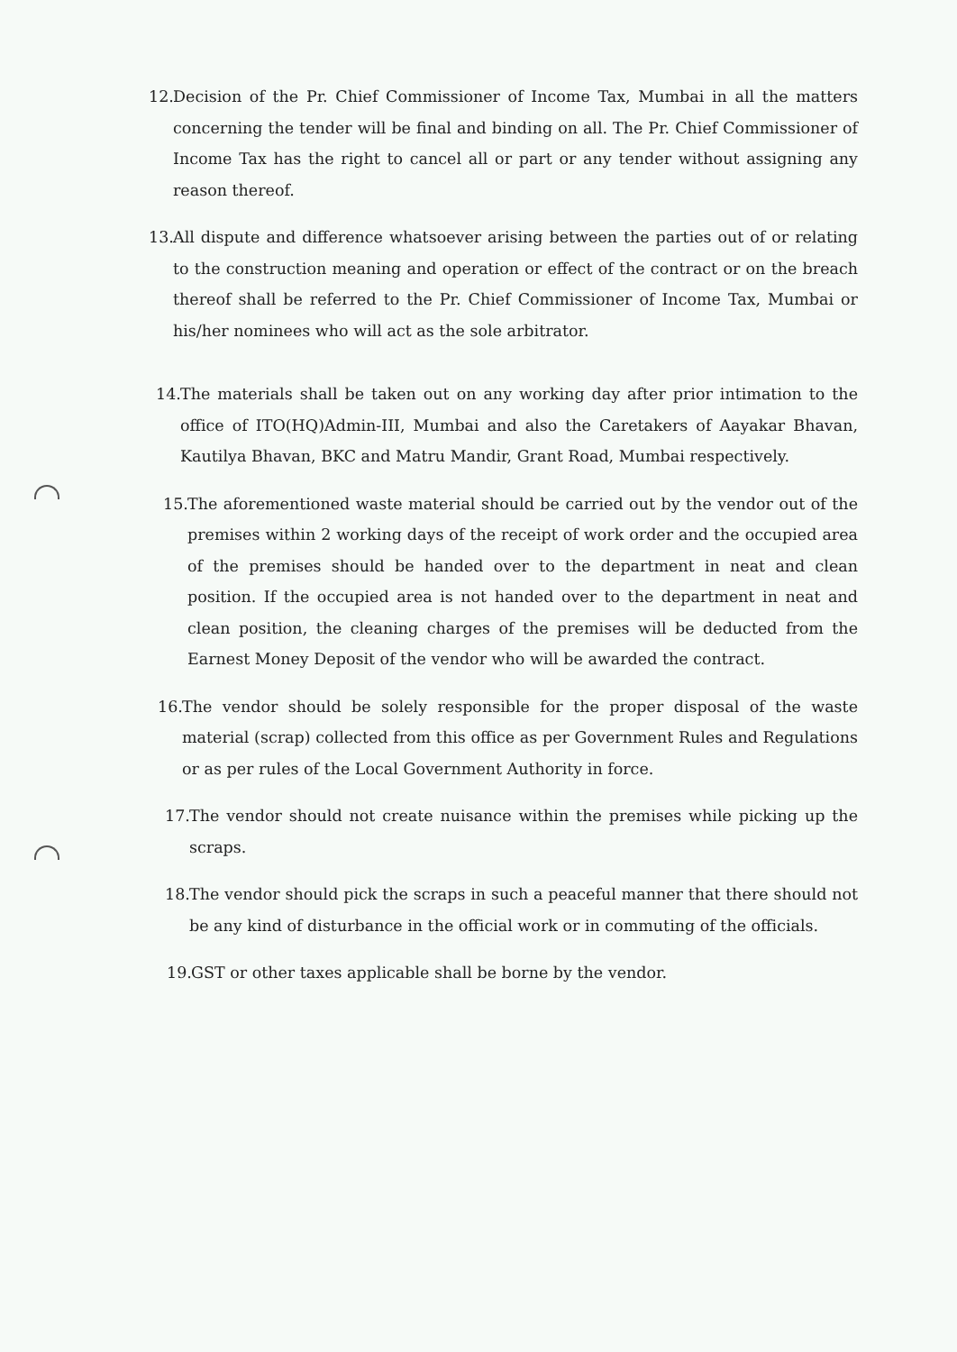12. Decision of the Pr. Chief Commissioner of Income Tax, Mumbai in all the matters concerning the tender will be final and binding on all. The Pr. Chief Commissioner of Income Tax has the right to cancel all or part or any tender without assigning any reason thereof.
13. All dispute and difference whatsoever arising between the parties out of or relating to the construction meaning and operation or effect of the contract or on the breach thereof shall be referred to the Pr. Chief Commissioner of Income Tax, Mumbai or his/her nominees who will act as the sole arbitrator.
14. The materials shall be taken out on any working day after prior intimation to the office of ITO(HQ)Admin-III, Mumbai and also the Caretakers of Aayakar Bhavan, Kautilya Bhavan, BKC and Matru Mandir, Grant Road, Mumbai respectively.
15. The aforementioned waste material should be carried out by the vendor out of the premises within 2 working days of the receipt of work order and the occupied area of the premises should be handed over to the department in neat and clean position. If the occupied area is not handed over to the department in neat and clean position, the cleaning charges of the premises will be deducted from the Earnest Money Deposit of the vendor who will be awarded the contract.
16. The vendor should be solely responsible for the proper disposal of the waste material (scrap) collected from this office as per Government Rules and Regulations or as per rules of the Local Government Authority in force.
17. The vendor should not create nuisance within the premises while picking up the scraps.
18. The vendor should pick the scraps in such a peaceful manner that there should not be any kind of disturbance in the official work or in commuting of the officials.
19. GST or other taxes applicable shall be borne by the vendor.